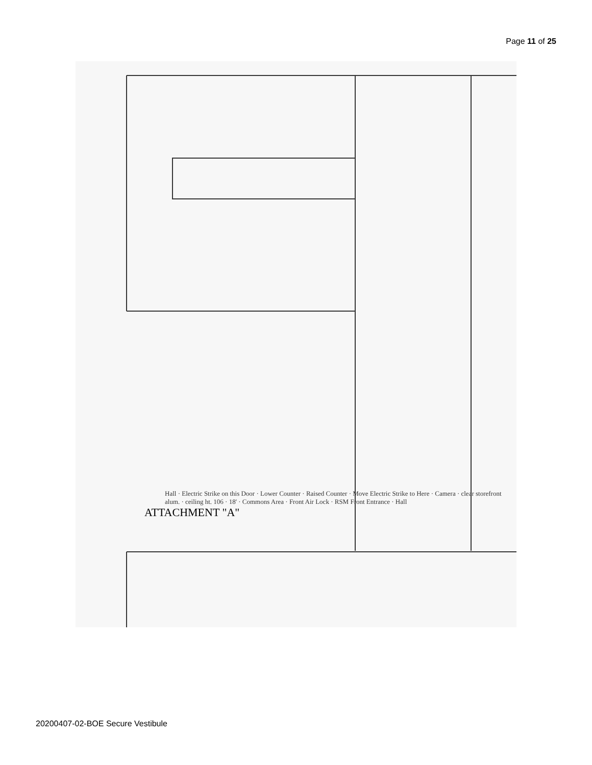Page 11 of 25
Hall · Electric Strike on this Door · Lower Counter · Raised Counter · Move Electric Strike to Here · Camera · clear storefront alum. · ceiling ht. 106 · 18' · Commons Area · Front Air Lock · RSM Front Entrance · Hall
ATTACHMENT "A"
20200407-02-BOE Secure Vestibule